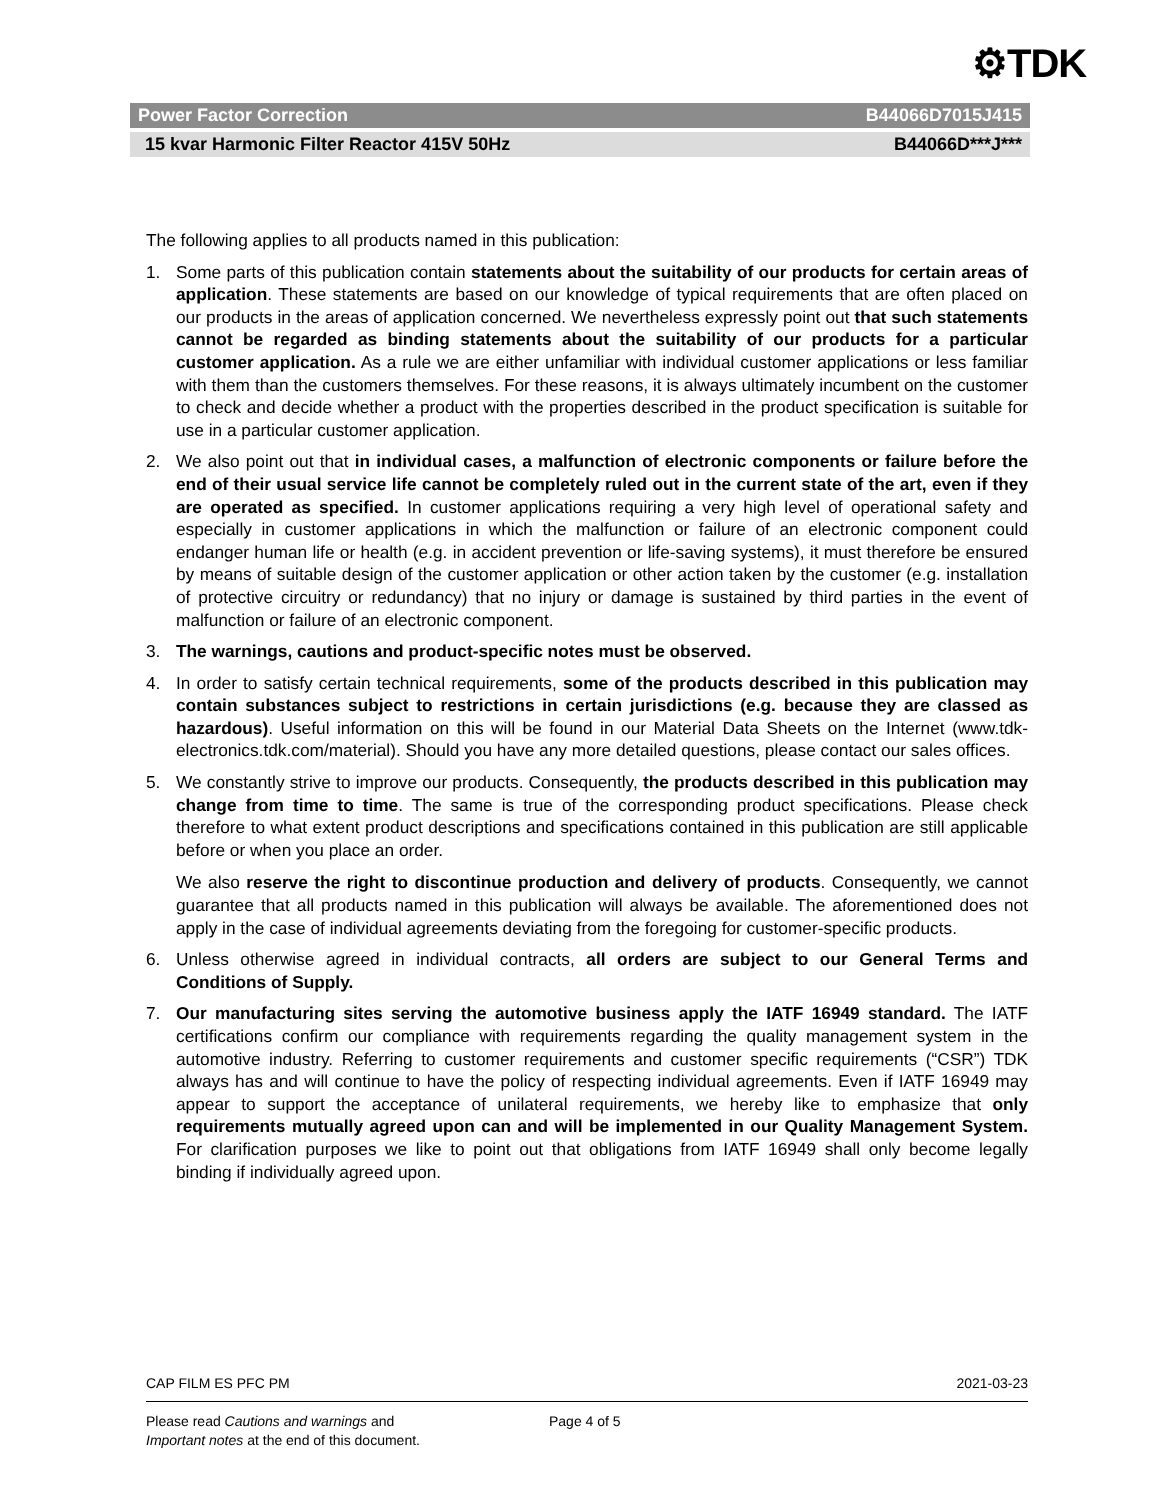⚙TDK
Power Factor Correction B44066D7015J415
15 kvar Harmonic Filter Reactor 415V 50Hz B44066D***J***
The following applies to all products named in this publication:
1. Some parts of this publication contain statements about the suitability of our products for certain areas of application. These statements are based on our knowledge of typical requirements that are often placed on our products in the areas of application concerned. We nevertheless expressly point out that such statements cannot be regarded as binding statements about the suitability of our products for a particular customer application. As a rule we are either unfamiliar with individual customer applications or less familiar with them than the customers themselves. For these reasons, it is always ultimately incumbent on the customer to check and decide whether a product with the properties described in the product specification is suitable for use in a particular customer application.
2. We also point out that in individual cases, a malfunction of electronic components or failure before the end of their usual service life cannot be completely ruled out in the current state of the art, even if they are operated as specified. In customer applications requiring a very high level of operational safety and especially in customer applications in which the malfunction or failure of an electronic component could endanger human life or health (e.g. in accident prevention or life-saving systems), it must therefore be ensured by means of suitable design of the customer application or other action taken by the customer (e.g. installation of protective circuitry or redundancy) that no injury or damage is sustained by third parties in the event of malfunction or failure of an electronic component.
3. The warnings, cautions and product-specific notes must be observed.
4. In order to satisfy certain technical requirements, some of the products described in this publication may contain substances subject to restrictions in certain jurisdictions (e.g. because they are classed as hazardous). Useful information on this will be found in our Material Data Sheets on the Internet (www.tdk-electronics.tdk.com/material). Should you have any more detailed questions, please contact our sales offices.
5. We constantly strive to improve our products. Consequently, the products described in this publication may change from time to time. The same is true of the corresponding product specifications. Please check therefore to what extent product descriptions and specifications contained in this publication are still applicable before or when you place an order.
We also reserve the right to discontinue production and delivery of products. Consequently, we cannot guarantee that all products named in this publication will always be available. The aforementioned does not apply in the case of individual agreements deviating from the foregoing for customer-specific products.
6. Unless otherwise agreed in individual contracts, all orders are subject to our General Terms and Conditions of Supply.
7. Our manufacturing sites serving the automotive business apply the IATF 16949 standard. The IATF certifications confirm our compliance with requirements regarding the quality management system in the automotive industry. Referring to customer requirements and customer specific requirements (“CSR”) TDK always has and will continue to have the policy of respecting individual agreements. Even if IATF 16949 may appear to support the acceptance of unilateral requirements, we hereby like to emphasize that only requirements mutually agreed upon can and will be implemented in our Quality Management System. For clarification purposes we like to point out that obligations from IATF 16949 shall only become legally binding if individually agreed upon.
CAP FILM ES PFC PM 2021-03-23
Please read Cautions and warnings and
Important notes at the end of this document.
Page 4 of 5